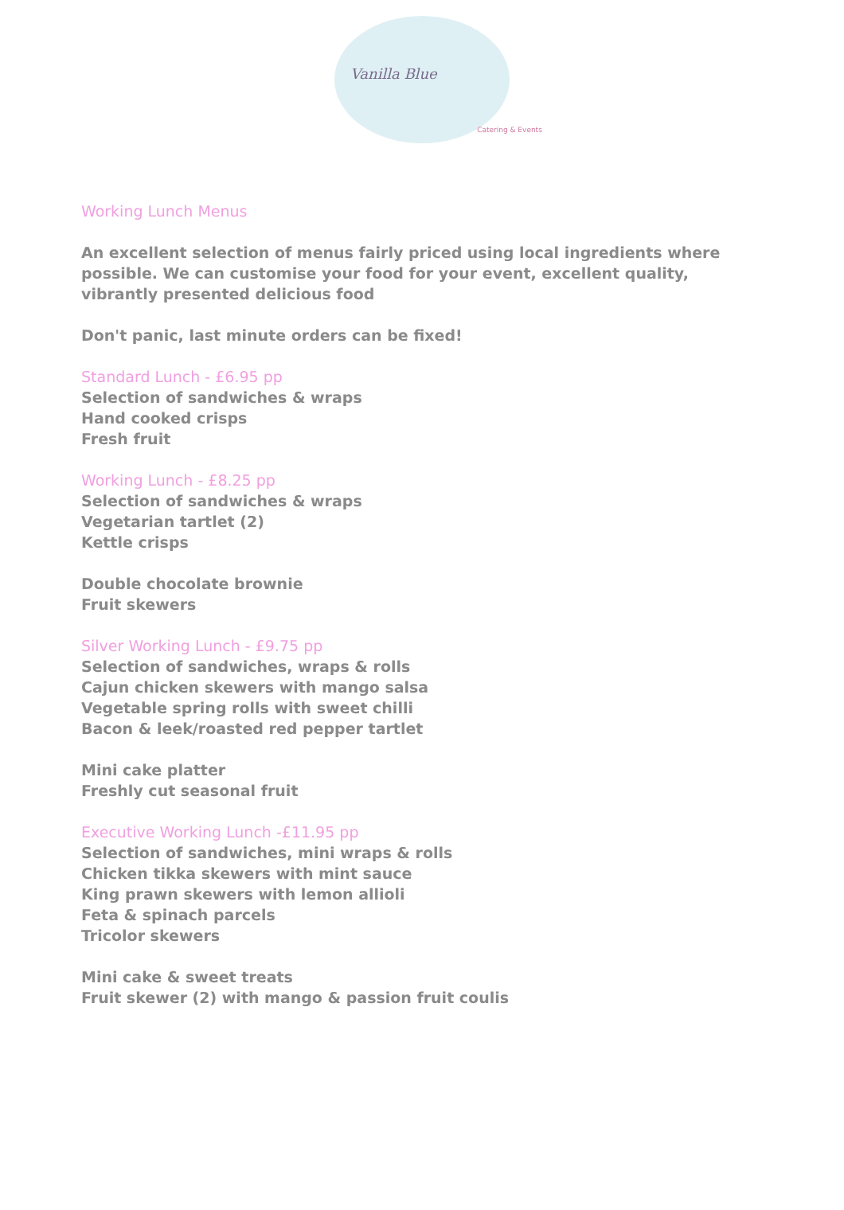Vanilla Blue
Catering & Events
Working Lunch Menus
An excellent selection of menus fairly priced using local ingredients where
possible. We can customise your food for your event, excellent quality,
vibrantly presented delicious food
Don't panic, last minute orders can be fixed!
Standard Lunch - £6.95 pp
Selection of sandwiches & wraps
Hand cooked crisps
Fresh fruit
Working Lunch - £8.25 pp
Selection of sandwiches & wraps
Vegetarian tartlet (2)
Kettle crisps
Double chocolate brownie
Fruit skewers
Silver Working Lunch - £9.75 pp
Selection of sandwiches, wraps & rolls
Cajun chicken skewers with mango salsa
Vegetable spring rolls with sweet chilli
Bacon & leek/roasted red pepper tartlet
Mini cake platter
Freshly cut seasonal fruit
Executive Working Lunch -£11.95 pp
Selection of sandwiches, mini wraps & rolls
Chicken tikka skewers with mint sauce
King prawn skewers with lemon allioli
Feta & spinach parcels
Tricolor skewers
Mini cake & sweet treats
Fruit skewer (2) with mango & passion fruit coulis